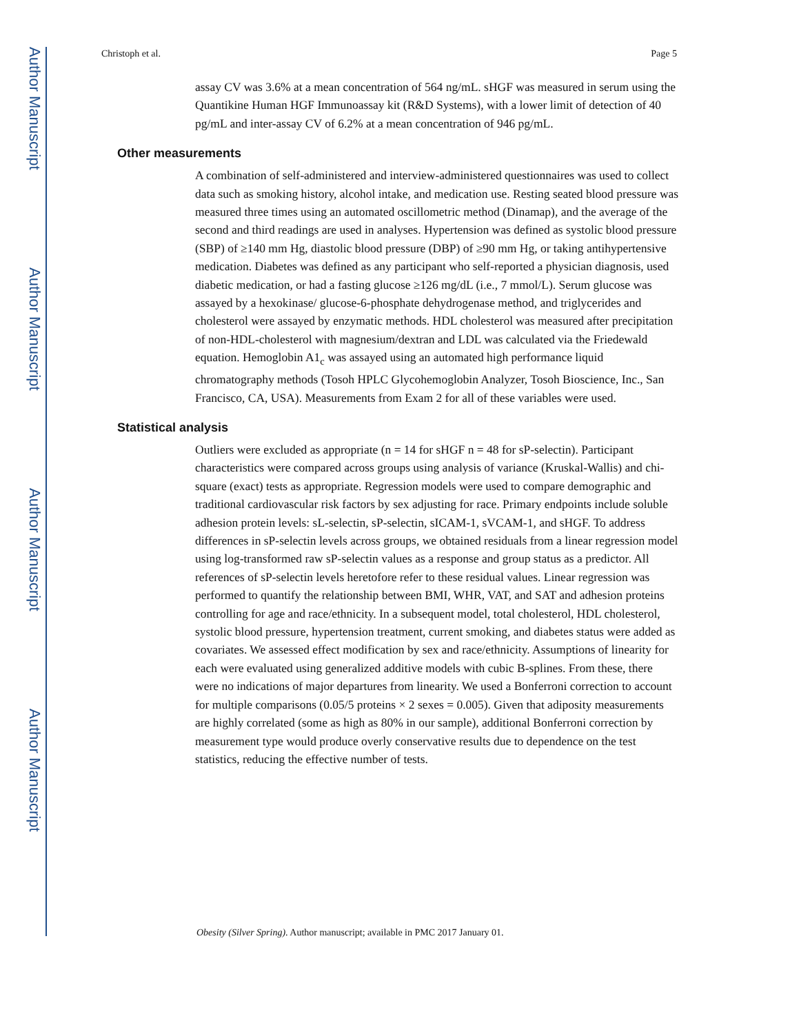Author Manuscript
Author Manuscript
Author Manuscript
Author Manuscript
Christoph et al. Page 5
assay CV was 3.6% at a mean concentration of 564 ng/mL. sHGF was measured in serum using the Quantikine Human HGF Immunoassay kit (R&D Systems), with a lower limit of detection of 40 pg/mL and inter-assay CV of 6.2% at a mean concentration of 946 pg/mL.
Other measurements
A combination of self-administered and interview-administered questionnaires was used to collect data such as smoking history, alcohol intake, and medication use. Resting seated blood pressure was measured three times using an automated oscillometric method (Dinamap), and the average of the second and third readings are used in analyses. Hypertension was defined as systolic blood pressure (SBP) of ≥140 mm Hg, diastolic blood pressure (DBP) of ≥90 mm Hg, or taking antihypertensive medication. Diabetes was defined as any participant who self-reported a physician diagnosis, used diabetic medication, or had a fasting glucose ≥126 mg/dL (i.e., 7 mmol/L). Serum glucose was assayed by a hexokinase/ glucose-6-phosphate dehydrogenase method, and triglycerides and cholesterol were assayed by enzymatic methods. HDL cholesterol was measured after precipitation of non-HDL-cholesterol with magnesium/dextran and LDL was calculated via the Friedewald equation. Hemoglobin A1<sub>c</sub> was assayed using an automated high performance liquid chromatography methods (Tosoh HPLC Glycohemoglobin Analyzer, Tosoh Bioscience, Inc., San Francisco, CA, USA). Measurements from Exam 2 for all of these variables were used.
Statistical analysis
Outliers were excluded as appropriate (n = 14 for sHGF n = 48 for sP-selectin). Participant characteristics were compared across groups using analysis of variance (Kruskal-Wallis) and chi-square (exact) tests as appropriate. Regression models were used to compare demographic and traditional cardiovascular risk factors by sex adjusting for race. Primary endpoints include soluble adhesion protein levels: sL-selectin, sP-selectin, sICAM-1, sVCAM-1, and sHGF. To address differences in sP-selectin levels across groups, we obtained residuals from a linear regression model using log-transformed raw sP-selectin values as a response and group status as a predictor. All references of sP-selectin levels heretofore refer to these residual values. Linear regression was performed to quantify the relationship between BMI, WHR, VAT, and SAT and adhesion proteins controlling for age and race/ethnicity. In a subsequent model, total cholesterol, HDL cholesterol, systolic blood pressure, hypertension treatment, current smoking, and diabetes status were added as covariates. We assessed effect modification by sex and race/ethnicity. Assumptions of linearity for each were evaluated using generalized additive models with cubic B-splines. From these, there were no indications of major departures from linearity. We used a Bonferroni correction to account for multiple comparisons (0.05/5 proteins × 2 sexes = 0.005). Given that adiposity measurements are highly correlated (some as high as 80% in our sample), additional Bonferroni correction by measurement type would produce overly conservative results due to dependence on the test statistics, reducing the effective number of tests.
Obesity (Silver Spring). Author manuscript; available in PMC 2017 January 01.